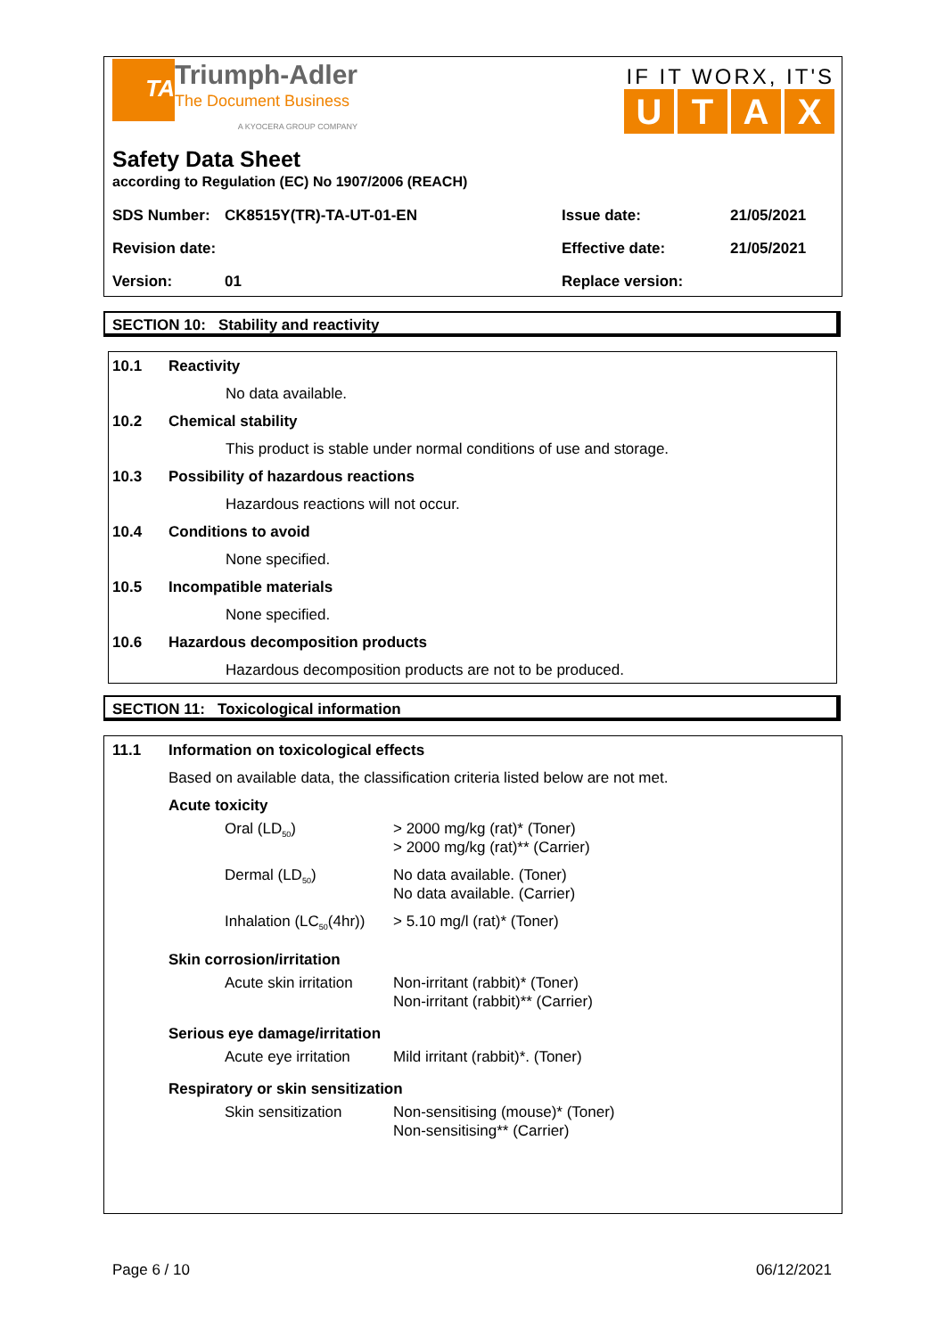TA
Triumph-Adler
The Document Business
A KYOCERA GROUP COMPANY
IF IT WORX, IT'S
UTAX
Safety Data Sheet
according to Regulation (EC) No 1907/2006 (REACH)
| SDS Number: | CK8515Y(TR)-TA-UT-01-EN | Issue date: | 21/05/2021 |
| Revision date: | | Effective date: | 21/05/2021 |
| Version: | 01 | Replace version: | |
SECTION 10: Stability and reactivity
10.1 Reactivity
No data available.
10.2 Chemical stability
This product is stable under normal conditions of use and storage.
10.3 Possibility of hazardous reactions
Hazardous reactions will not occur.
10.4 Conditions to avoid
None specified.
10.5 Incompatible materials
None specified.
10.6 Hazardous decomposition products
Hazardous decomposition products are not to be produced.
SECTION 11: Toxicological information
11.1 Information on toxicological effects
Based on available data, the classification criteria listed below are not met.
Acute toxicity
| Oral (LD<sub>50</sub>) | > 2000 mg/kg (rat)* (Toner) > 2000 mg/kg (rat)** (Carrier) |
| Dermal (LD<sub>50</sub>) | No data available. (Toner) No data available. (Carrier) |
| Inhalation (LC<sub>50</sub>(4hr)) | > 5.10 mg/l (rat)* (Toner) |
Skin corrosion/irritation
| Acute skin irritation | Non-irritant (rabbit)* (Toner) Non-irritant (rabbit)** (Carrier) |
Serious eye damage/irritation
| Acute eye irritation | Mild irritant (rabbit)*. (Toner) |
Respiratory or skin sensitization
| Skin sensitization | Non-sensitising (mouse)* (Toner) Non-sensitising** (Carrier) |
Page 6 / 10 06/12/2021